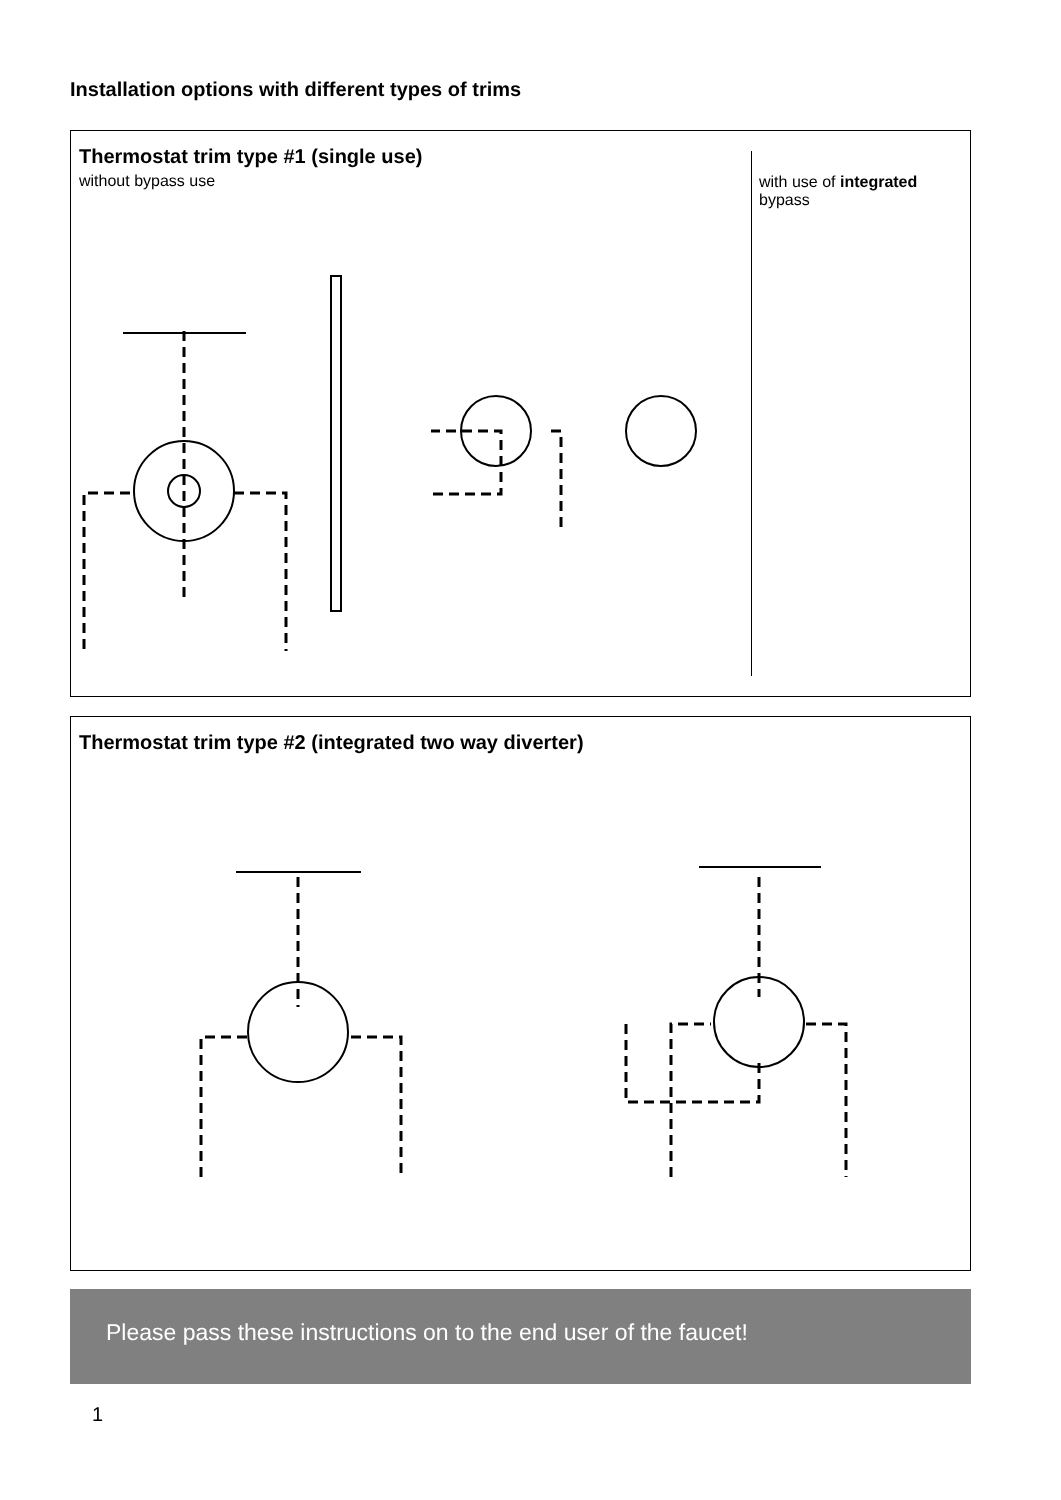Installation options with different types of trims
Thermostat trim type #1 (single use)
without bypass use
with use of integrated bypass
Thermostat trim type #2 (integrated two way diverter)
Please pass these instructions on to the end user of the faucet!
1